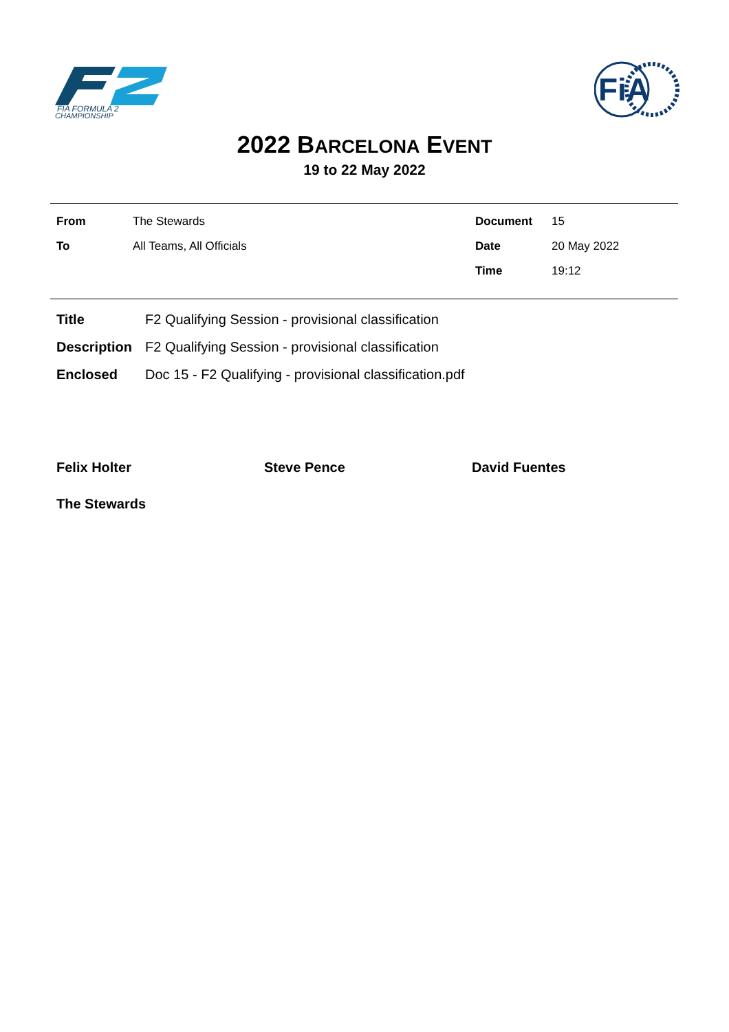FIA FORMULA 2
CHAMPIONSHIP
FiA
2022 BARCELONA EVENT
19 to 22 May 2022
From The Stewards Document 15
To All Teams, All Officials Date 20 May 2022
Time 19:12
Title F2 Qualifying Session - provisional classification
Description F2 Qualifying Session - provisional classification
Enclosed Doc 15 - F2 Qualifying - provisional classification.pdf
Felix Holter Steve Pence David Fuentes
The Stewards